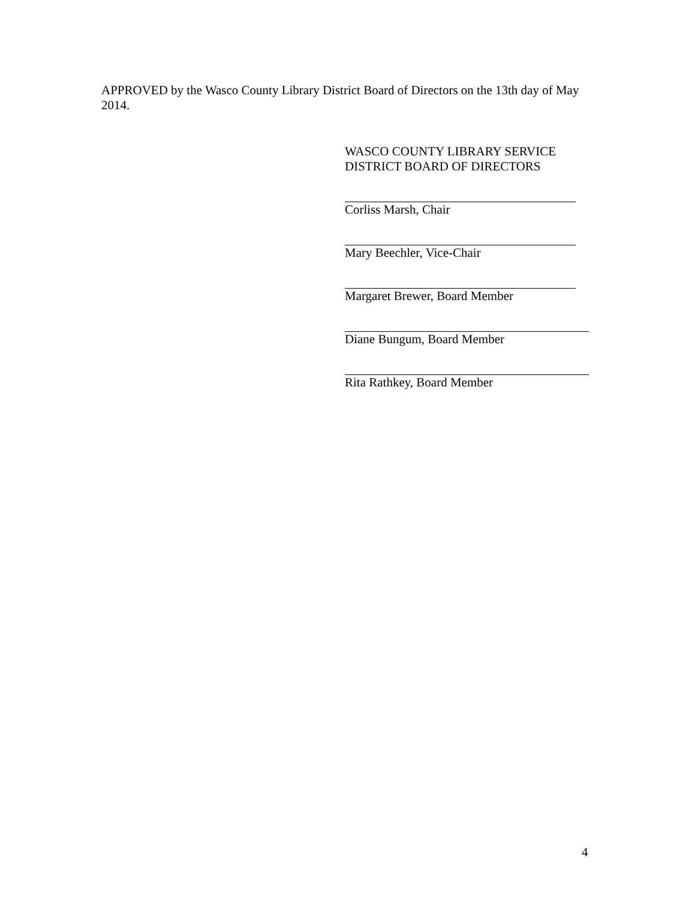APPROVED by the Wasco County Library District Board of Directors on the 13th day of May 2014.
WASCO COUNTY LIBRARY SERVICE
DISTRICT BOARD OF DIRECTORS
Corliss Marsh, Chair
Mary Beechler, Vice-Chair
Margaret Brewer, Board Member
Diane Bungum, Board Member
Rita Rathkey, Board Member
4